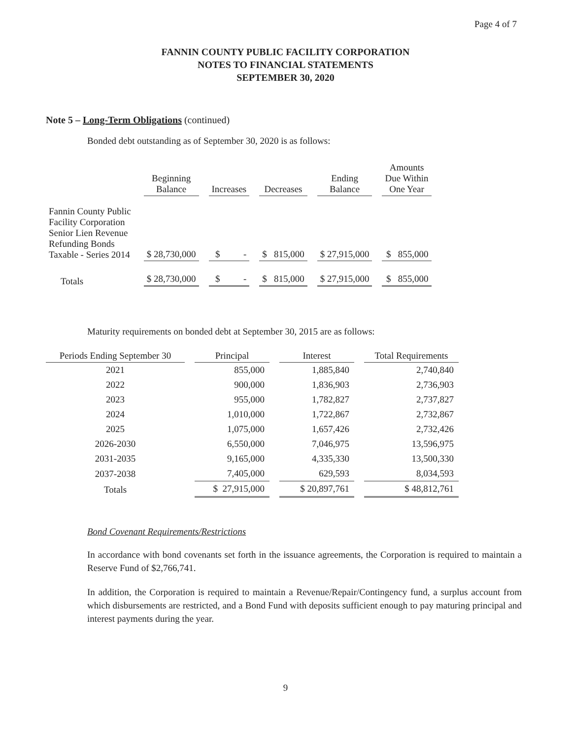Page 4 of 7
FANNIN COUNTY PUBLIC FACILITY CORPORATION
NOTES TO FINANCIAL STATEMENTS
SEPTEMBER 30, 2020
Note 5 – Long-Term Obligations (continued)
Bonded debt outstanding as of September 30, 2020 is as follows:
| | Beginning Balance | Increases | Decreases | Ending Balance | Amounts Due Within One Year |
| Fannin County Public Facility Corporation Senior Lien Revenue Refunding Bonds Taxable - Series 2014 | $ 28,730,000 | $ - | $ 815,000 | $ 27,915,000 | $ 855,000 |
| Totals | $ 28,730,000 | $ - | $ 815,000 | $ 27,915,000 | $ 855,000 |
Maturity requirements on bonded debt at September 30, 2015 are as follows:
| Periods Ending September 30 | Principal | Interest | Total Requirements |
| --- | --- | --- | --- |
| 2021 | 855,000 | 1,885,840 | 2,740,840 |
| 2022 | 900,000 | 1,836,903 | 2,736,903 |
| 2023 | 955,000 | 1,782,827 | 2,737,827 |
| 2024 | 1,010,000 | 1,722,867 | 2,732,867 |
| 2025 | 1,075,000 | 1,657,426 | 2,732,426 |
| 2026-2030 | 6,550,000 | 7,046,975 | 13,596,975 |
| 2031-2035 | 9,165,000 | 4,335,330 | 13,500,330 |
| 2037-2038 | 7,405,000 | 629,593 | 8,034,593 |
| Totals | $ 27,915,000 | $ 20,897,761 | $ 48,812,761 |
Bond Covenant Requirements/Restrictions
In accordance with bond covenants set forth in the issuance agreements, the Corporation is required to maintain a Reserve Fund of $2,766,741.
In addition, the Corporation is required to maintain a Revenue/Repair/Contingency fund, a surplus account from which disbursements are restricted, and a Bond Fund with deposits sufficient enough to pay maturing principal and interest payments during the year.
9